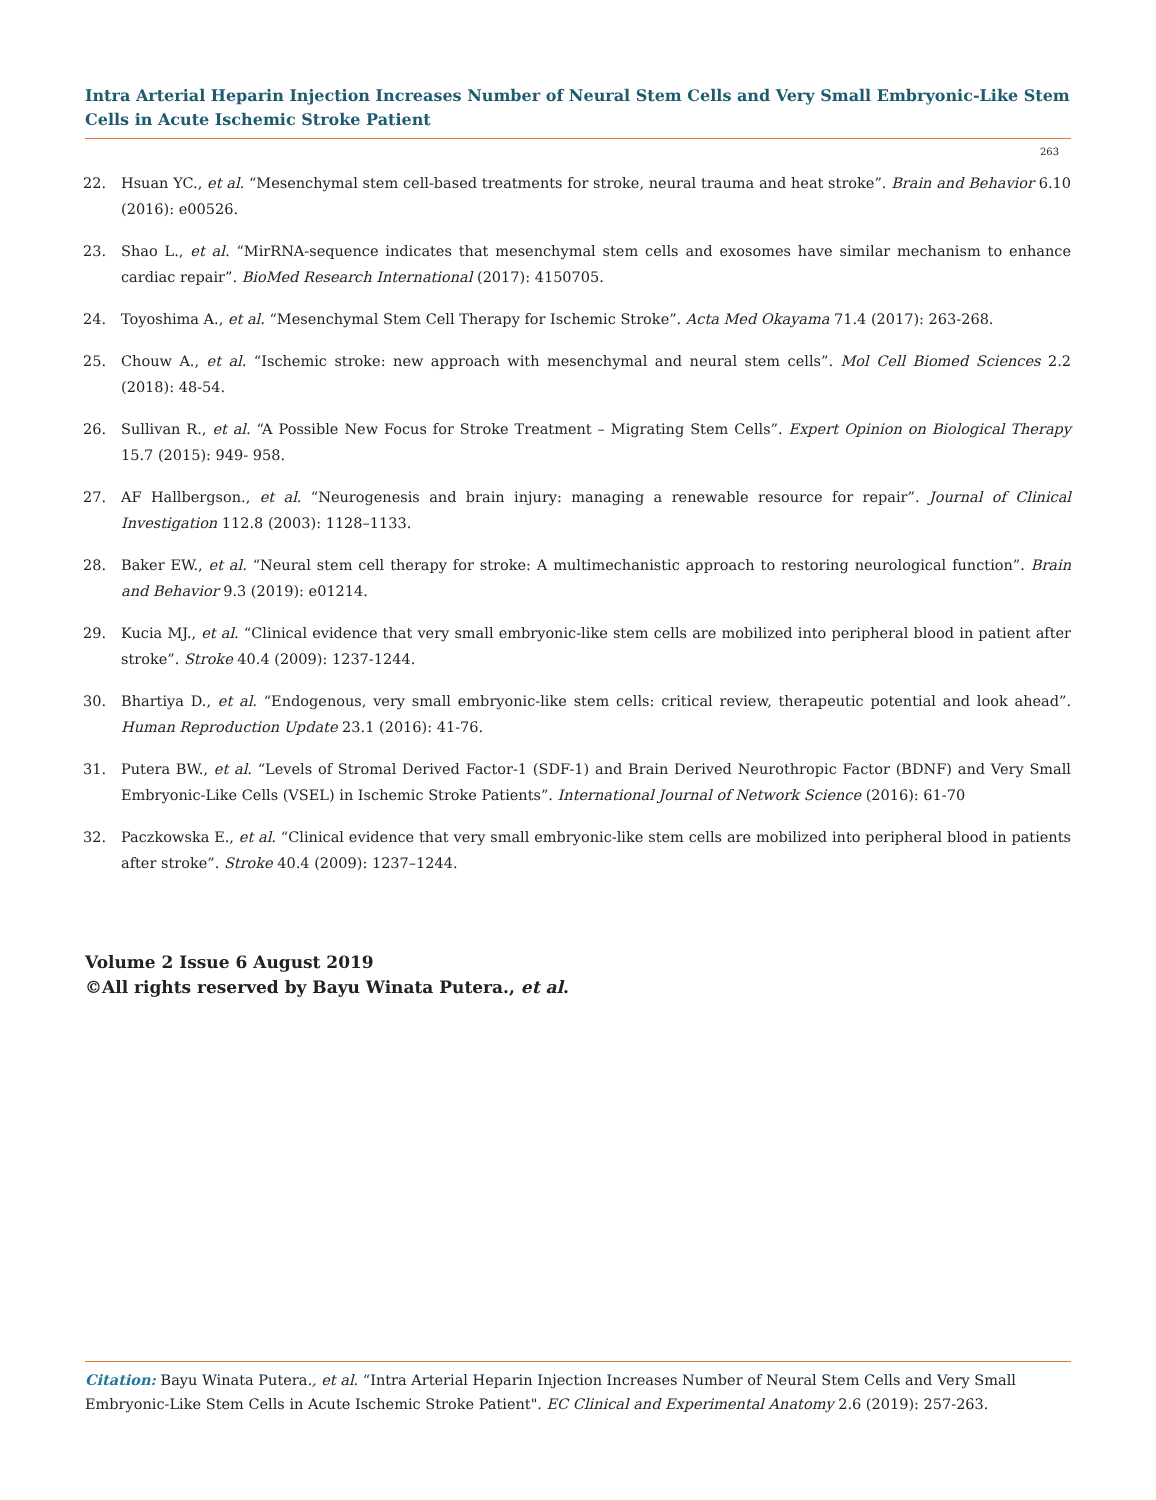Intra Arterial Heparin Injection Increases Number of Neural Stem Cells and Very Small Embryonic-Like Stem Cells in Acute Ischemic Stroke Patient
263
22. Hsuan YC., et al. “Mesenchymal stem cell-based treatments for stroke, neural trauma and heat stroke”. Brain and Behavior 6.10 (2016): e00526.
23. Shao L., et al. “MirRNA-sequence indicates that mesenchymal stem cells and exosomes have similar mechanism to enhance cardiac repair”. BioMed Research International (2017): 4150705.
24. Toyoshima A., et al. “Mesenchymal Stem Cell Therapy for Ischemic Stroke”. Acta Med Okayama 71.4 (2017): 263-268.
25. Chouw A., et al. “Ischemic stroke: new approach with mesenchymal and neural stem cells”. Mol Cell Biomed Sciences 2.2 (2018): 48-54.
26. Sullivan R., et al. “A Possible New Focus for Stroke Treatment – Migrating Stem Cells”. Expert Opinion on Biological Therapy 15.7 (2015): 949- 958.
27. AF Hallbergson., et al. “Neurogenesis and brain injury: managing a renewable resource for repair”. Journal of Clinical Investigation 112.8 (2003): 1128–1133.
28. Baker EW., et al. “Neural stem cell therapy for stroke: A multimechanistic approach to restoring neurological function”. Brain and Behavior 9.3 (2019): e01214.
29. Kucia MJ., et al. “Clinical evidence that very small embryonic-like stem cells are mobilized into peripheral blood in patient after stroke”. Stroke 40.4 (2009): 1237-1244.
30. Bhartiya D., et al. “Endogenous, very small embryonic-like stem cells: critical review, therapeutic potential and look ahead”. Human Reproduction Update 23.1 (2016): 41-76.
31. Putera BW., et al. “Levels of Stromal Derived Factor-1 (SDF-1) and Brain Derived Neurothropic Factor (BDNF) and Very Small Embryonic-Like Cells (VSEL) in Ischemic Stroke Patients”. International Journal of Network Science (2016): 61-70
32. Paczkowska E., et al. “Clinical evidence that very small embryonic-like stem cells are mobilized into peripheral blood in patients after stroke”. Stroke 40.4 (2009): 1237–1244.
Volume 2 Issue 6 August 2019
©All rights reserved by Bayu Winata Putera., et al.
Citation: Bayu Winata Putera., et al. “Intra Arterial Heparin Injection Increases Number of Neural Stem Cells and Very Small Embryonic-Like Stem Cells in Acute Ischemic Stroke Patient". EC Clinical and Experimental Anatomy 2.6 (2019): 257-263.